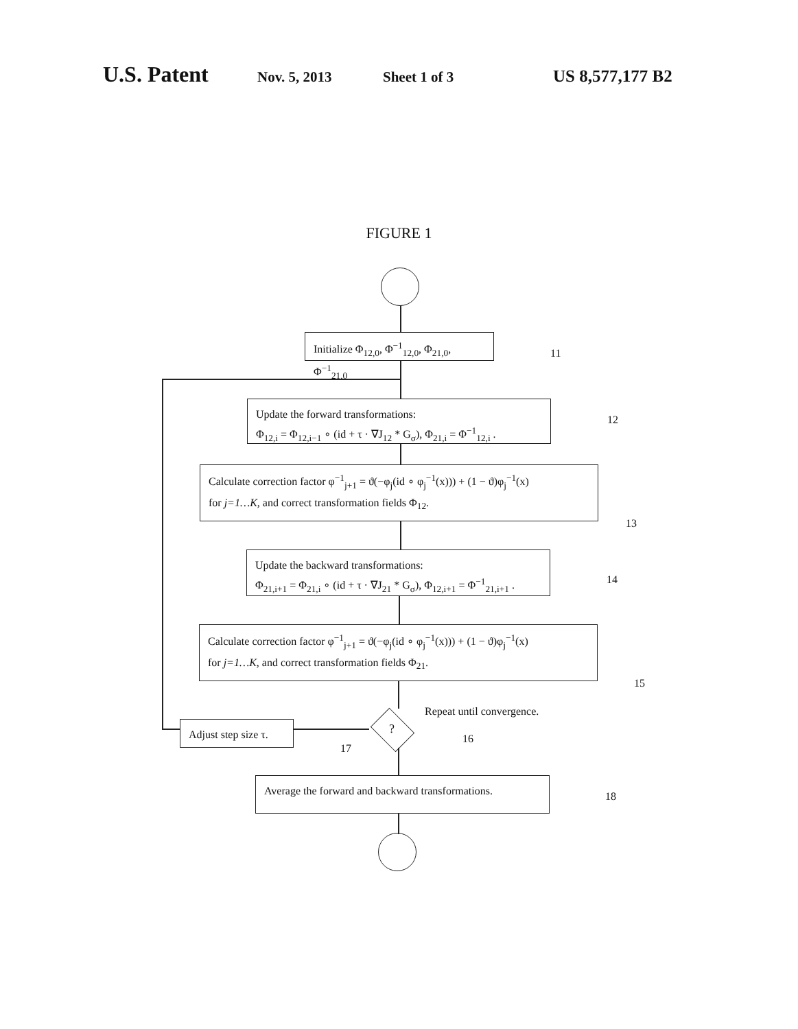U.S. Patent Nov. 5, 2013 Sheet 1 of 3 US 8,577,177 B2
FIGURE 1
Initialize Φ<sub>12,0</sub>, Φ<sup>−1</sup><sub>12,0</sub>, Φ<sub>21,0</sub>, Φ<sup>−1</sup><sub>21,0</sub>
11
Update the forward transformations:
Φ<sub>12,i</sub> = Φ<sub>12,i−1</sub> ∘ (id + τ · ∇J<sub>12</sub> * G<sub>σ</sub>), Φ<sub>21,i</sub> = Φ<sup>−1</sup><sub>12,i</sub> .
12
Calculate correction factor φ<sup>−1</sup><sub>j+1</sub> = ϑ(−φ<sub>j</sub>(id ∘ φ<sub>j</sub><sup>−1</sup>(x))) + (1 − ϑ)φ<sub>j</sub><sup>−1</sup>(x)
for j=1…K, and correct transformation fields Φ<sub>12</sub>.
13
Update the backward transformations:
Φ<sub>21,i+1</sub> = Φ<sub>21,i</sub> ∘ (id + τ · ∇J<sub>21</sub> * G<sub>σ</sub>), Φ<sub>12,i+1</sub> = Φ<sup>−1</sup><sub>21,i+1</sub> .
14
Calculate correction factor φ<sup>−1</sup><sub>j+1</sub> = ϑ(−φ<sub>j</sub>(id ∘ φ<sub>j</sub><sup>−1</sup>(x))) + (1 − ϑ)φ<sub>j</sub><sup>−1</sup>(x)
for j=1…K, and correct transformation fields Φ<sub>21</sub>.
15
Repeat until convergence.
?
16
Adjust step size τ.
17
Average the forward and backward transformations.
18